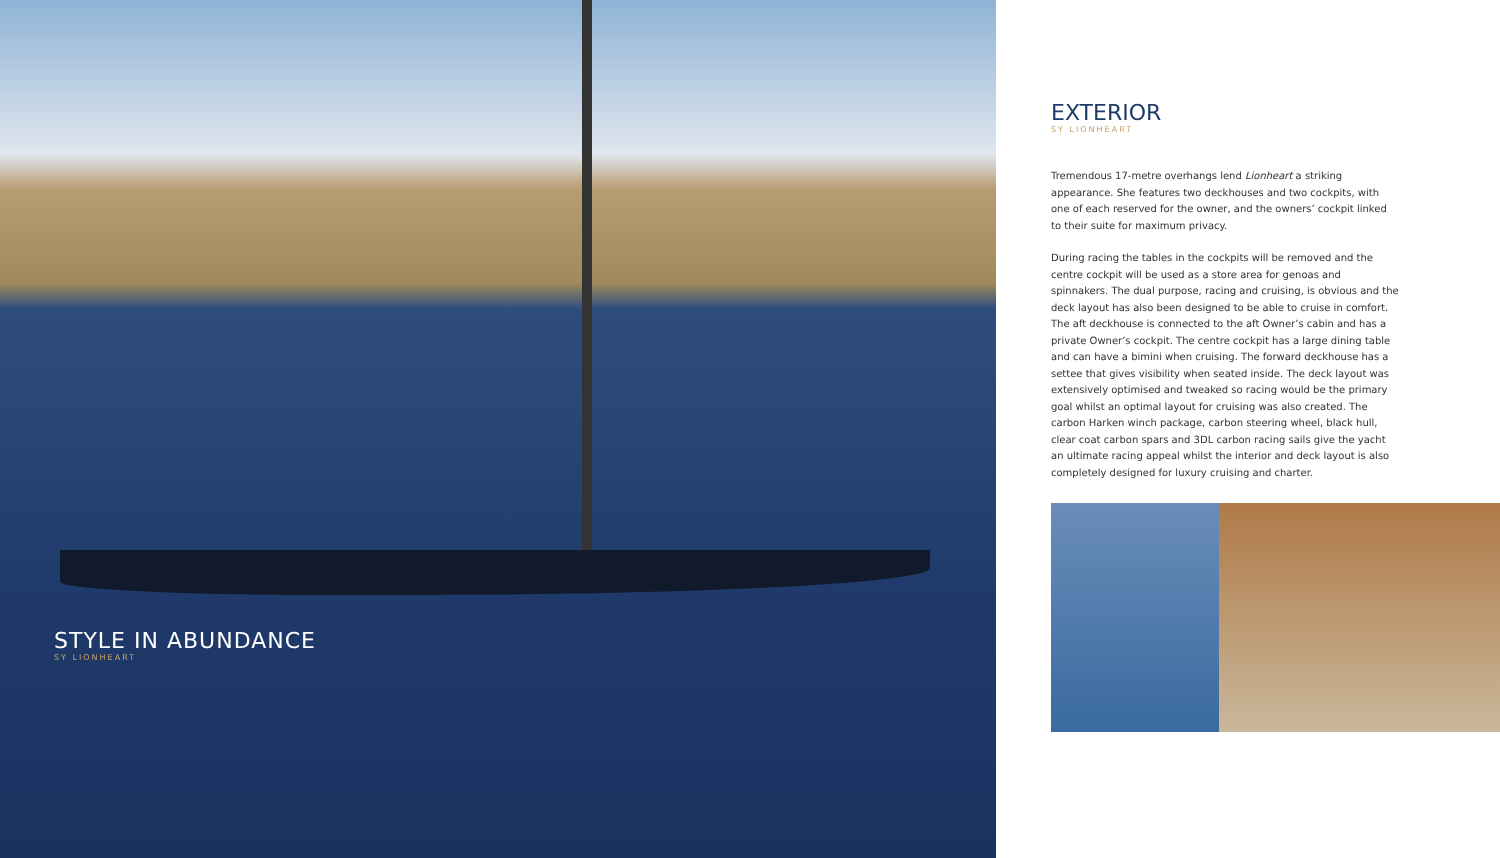STYLE IN ABUNDANCE
SY LIONHEART
EXTERIOR
SY LIONHEART
Tremendous 17-metre overhangs lend Lionheart a striking appearance. She features two deckhouses and two cockpits, with one of each reserved for the owner, and the owners’ cockpit linked to their suite for maximum privacy.
During racing the tables in the cockpits will be removed and the centre cockpit will be used as a store area for genoas and spinnakers. The dual purpose, racing and cruising, is obvious and the deck layout has also been designed to be able to cruise in comfort. The aft deckhouse is connected to the aft Owner’s cabin and has a private Owner’s cockpit. The centre cockpit has a large dining table and can have a bimini when cruising. The forward deckhouse has a settee that gives visibility when seated inside. The deck layout was extensively optimised and tweaked so racing would be the primary goal whilst an optimal layout for cruising was also created. The carbon Harken winch package, carbon steering wheel, black hull, clear coat carbon spars and 3DL carbon racing sails give the yacht an ultimate racing appeal whilst the interior and deck layout is also completely designed for luxury cruising and charter.